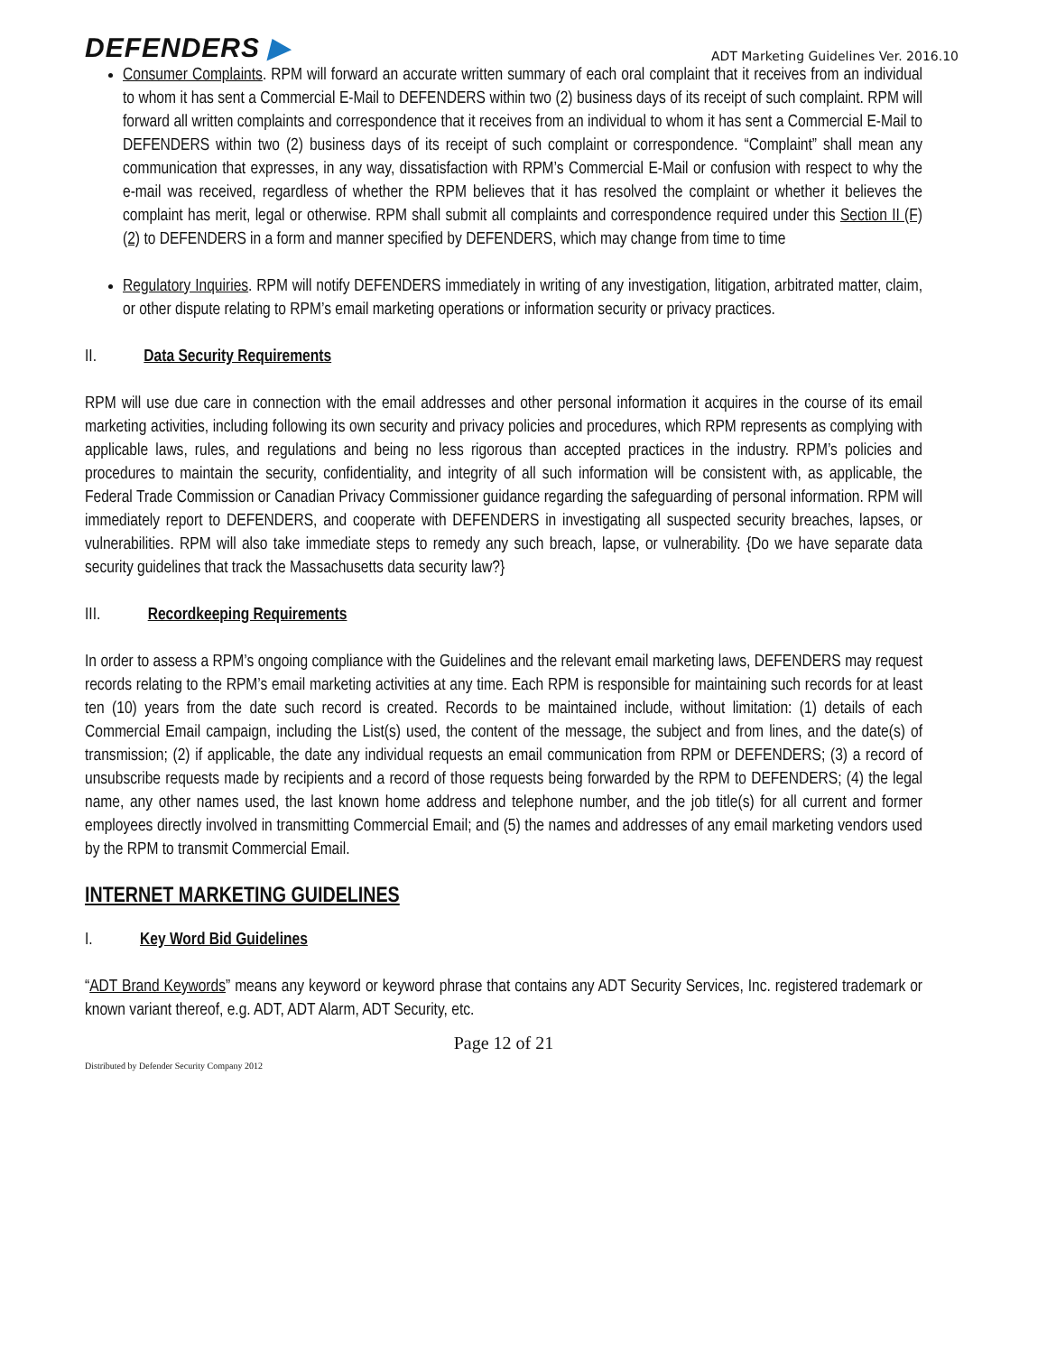DEFENDERS ▶
ADT Marketing Guidelines Ver. 2016.10
Consumer Complaints. RPM will forward an accurate written summary of each oral complaint that it receives from an individual to whom it has sent a Commercial E-Mail to DEFENDERS within two (2) business days of its receipt of such complaint. RPM will forward all written complaints and correspondence that it receives from an individual to whom it has sent a Commercial E-Mail to DEFENDERS within two (2) business days of its receipt of such complaint or correspondence. “Complaint” shall mean any communication that expresses, in any way, dissatisfaction with RPM’s Commercial E-Mail or confusion with respect to why the e-mail was received, regardless of whether the RPM believes that it has resolved the complaint or whether it believes the complaint has merit, legal or otherwise. RPM shall submit all complaints and correspondence required under this Section II (F)(2) to DEFENDERS in a form and manner specified by DEFENDERS, which may change from time to time
Regulatory Inquiries. RPM will notify DEFENDERS immediately in writing of any investigation, litigation, arbitrated matter, claim, or other dispute relating to RPM’s email marketing operations or information security or privacy practices.
II. Data Security Requirements
RPM will use due care in connection with the email addresses and other personal information it acquires in the course of its email marketing activities, including following its own security and privacy policies and procedures, which RPM represents as complying with applicable laws, rules, and regulations and being no less rigorous than accepted practices in the industry. RPM’s policies and procedures to maintain the security, confidentiality, and integrity of all such information will be consistent with, as applicable, the Federal Trade Commission or Canadian Privacy Commissioner guidance regarding the safeguarding of personal information. RPM will immediately report to DEFENDERS, and cooperate with DEFENDERS in investigating all suspected security breaches, lapses, or vulnerabilities. RPM will also take immediate steps to remedy any such breach, lapse, or vulnerability. {Do we have separate data security guidelines that track the Massachusetts data security law?}
III. Recordkeeping Requirements
In order to assess a RPM’s ongoing compliance with the Guidelines and the relevant email marketing laws, DEFENDERS may request records relating to the RPM’s email marketing activities at any time. Each RPM is responsible for maintaining such records for at least ten (10) years from the date such record is created. Records to be maintained include, without limitation: (1) details of each Commercial Email campaign, including the List(s) used, the content of the message, the subject and from lines, and the date(s) of transmission; (2) if applicable, the date any individual requests an email communication from RPM or DEFENDERS; (3) a record of unsubscribe requests made by recipients and a record of those requests being forwarded by the RPM to DEFENDERS; (4) the legal name, any other names used, the last known home address and telephone number, and the job title(s) for all current and former employees directly involved in transmitting Commercial Email; and (5) the names and addresses of any email marketing vendors used by the RPM to transmit Commercial Email.
INTERNET MARKETING GUIDELINES
I. Key Word Bid Guidelines
“ADT Brand Keywords” means any keyword or keyword phrase that contains any ADT Security Services, Inc. registered trademark or known variant thereof, e.g. ADT, ADT Alarm, ADT Security, etc.
Page 12 of 21
Distributed by Defender Security Company 2012